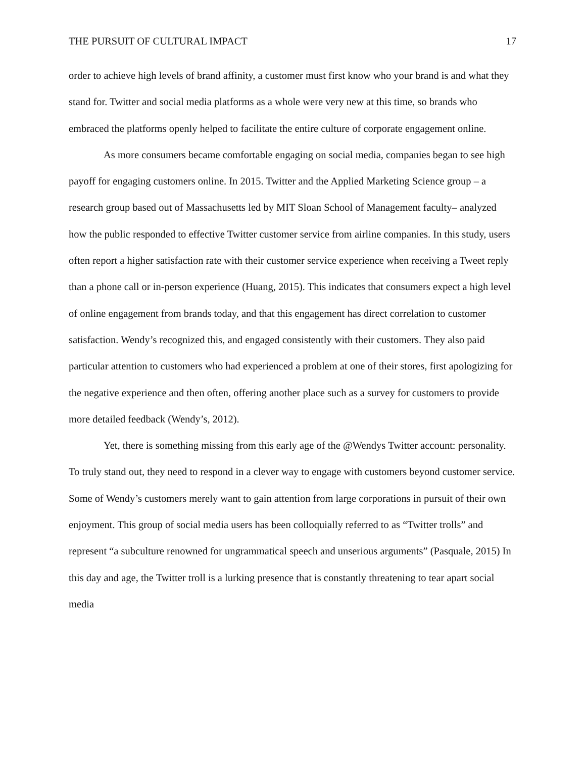THE PURSUIT OF CULTURAL IMPACT 17
order to achieve high levels of brand affinity, a customer must first know who your brand is and what they stand for. Twitter and social media platforms as a whole were very new at this time, so brands who embraced the platforms openly helped to facilitate the entire culture of corporate engagement online.
As more consumers became comfortable engaging on social media, companies began to see high payoff for engaging customers online. In 2015. Twitter and the Applied Marketing Science group – a research group based out of Massachusetts led by MIT Sloan School of Management faculty– analyzed how the public responded to effective Twitter customer service from airline companies. In this study, users often report a higher satisfaction rate with their customer service experience when receiving a Tweet reply than a phone call or in-person experience (Huang, 2015). This indicates that consumers expect a high level of online engagement from brands today, and that this engagement has direct correlation to customer satisfaction. Wendy’s recognized this, and engaged consistently with their customers. They also paid particular attention to customers who had experienced a problem at one of their stores, first apologizing for the negative experience and then often, offering another place such as a survey for customers to provide more detailed feedback (Wendy’s, 2012).
Yet, there is something missing from this early age of the @Wendys Twitter account: personality. To truly stand out, they need to respond in a clever way to engage with customers beyond customer service. Some of Wendy’s customers merely want to gain attention from large corporations in pursuit of their own enjoyment. This group of social media users has been colloquially referred to as “Twitter trolls” and represent “a subculture renowned for ungrammatical speech and unserious arguments” (Pasquale, 2015) In this day and age, the Twitter troll is a lurking presence that is constantly threatening to tear apart social media